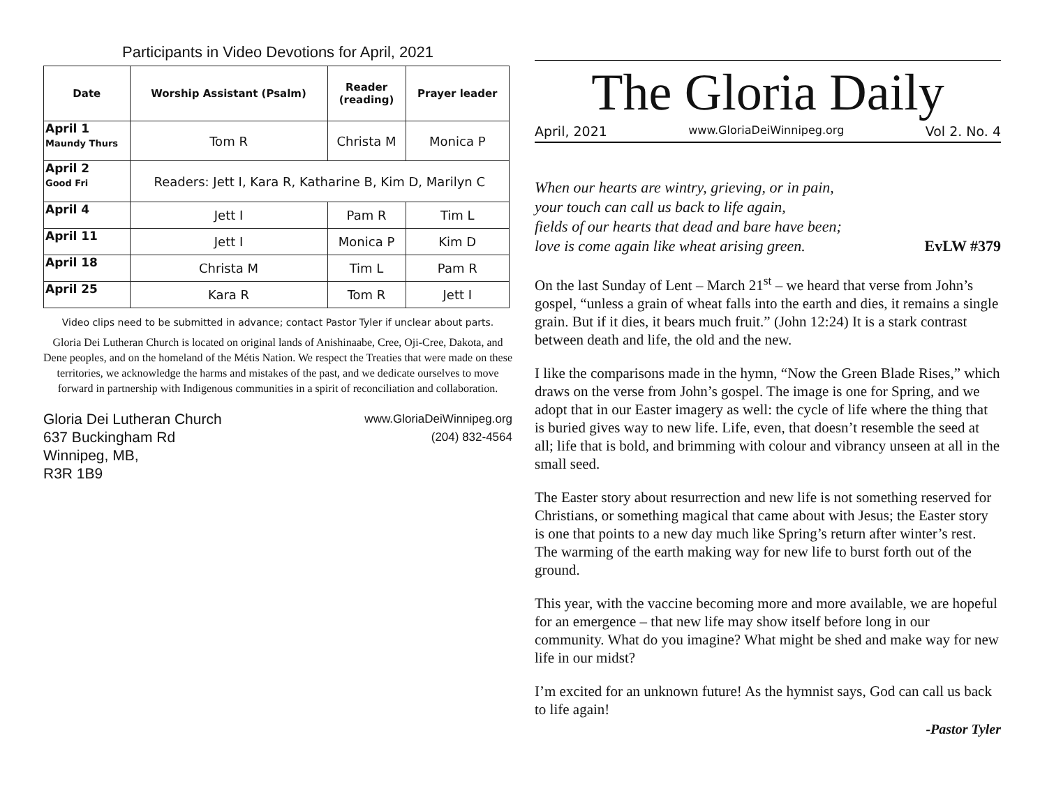Participants in Video Devotions for April, 2021
| Date | Worship Assistant (Psalm) | Reader (reading) | Prayer leader |
| --- | --- | --- | --- |
| April 1 Maundy Thurs | Tom R | Christa M | Monica P |
| April 2 Good Fri | Readers: Jett I, Kara R, Katharine B, Kim D, Marilyn C | | |
| April 4 | Jett I | Pam R | Tim L |
| April 11 | Jett I | Monica P | Kim D |
| April 18 | Christa M | Tim L | Pam R |
| April 25 | Kara R | Tom R | Jett I |
Video clips need to be submitted in advance; contact Pastor Tyler if unclear about parts.
Gloria Dei Lutheran Church is located on original lands of Anishinaabe, Cree, Oji-Cree, Dakota, and Dene peoples, and on the homeland of the Métis Nation. We respect the Treaties that were made on these territories, we acknowledge the harms and mistakes of the past, and we dedicate ourselves to move forward in partnership with Indigenous communities in a spirit of reconciliation and collaboration.
Gloria Dei Lutheran Church
637 Buckingham Rd
Winnipeg, MB,
R3R 1B9
www.GloriaDeiWinnipeg.org
(204) 832-4564
The Gloria Daily
April, 2021 www.GloriaDeiWinnipeg.org Vol 2. No. 4
When our hearts are wintry, grieving, or in pain,
your touch can call us back to life again,
fields of our hearts that dead and bare have been;
love is come again like wheat arising green. EvLW #379
On the last Sunday of Lent – March 21<sup>st</sup> – we heard that verse from John’s gospel, “unless a grain of wheat falls into the earth and dies, it remains a single grain. But if it dies, it bears much fruit.” (John 12:24) It is a stark contrast between death and life, the old and the new.
I like the comparisons made in the hymn, “Now the Green Blade Rises,” which draws on the verse from John’s gospel. The image is one for Spring, and we adopt that in our Easter imagery as well: the cycle of life where the thing that is buried gives way to new life. Life, even, that doesn’t resemble the seed at all; life that is bold, and brimming with colour and vibrancy unseen at all in the small seed.
The Easter story about resurrection and new life is not something reserved for Christians, or something magical that came about with Jesus; the Easter story is one that points to a new day much like Spring’s return after winter’s rest. The warming of the earth making way for new life to burst forth out of the ground.
This year, with the vaccine becoming more and more available, we are hopeful for an emergence – that new life may show itself before long in our community. What do you imagine? What might be shed and make way for new life in our midst?
I’m excited for an unknown future! As the hymnist says, God can call us back to life again!
-Pastor Tyler